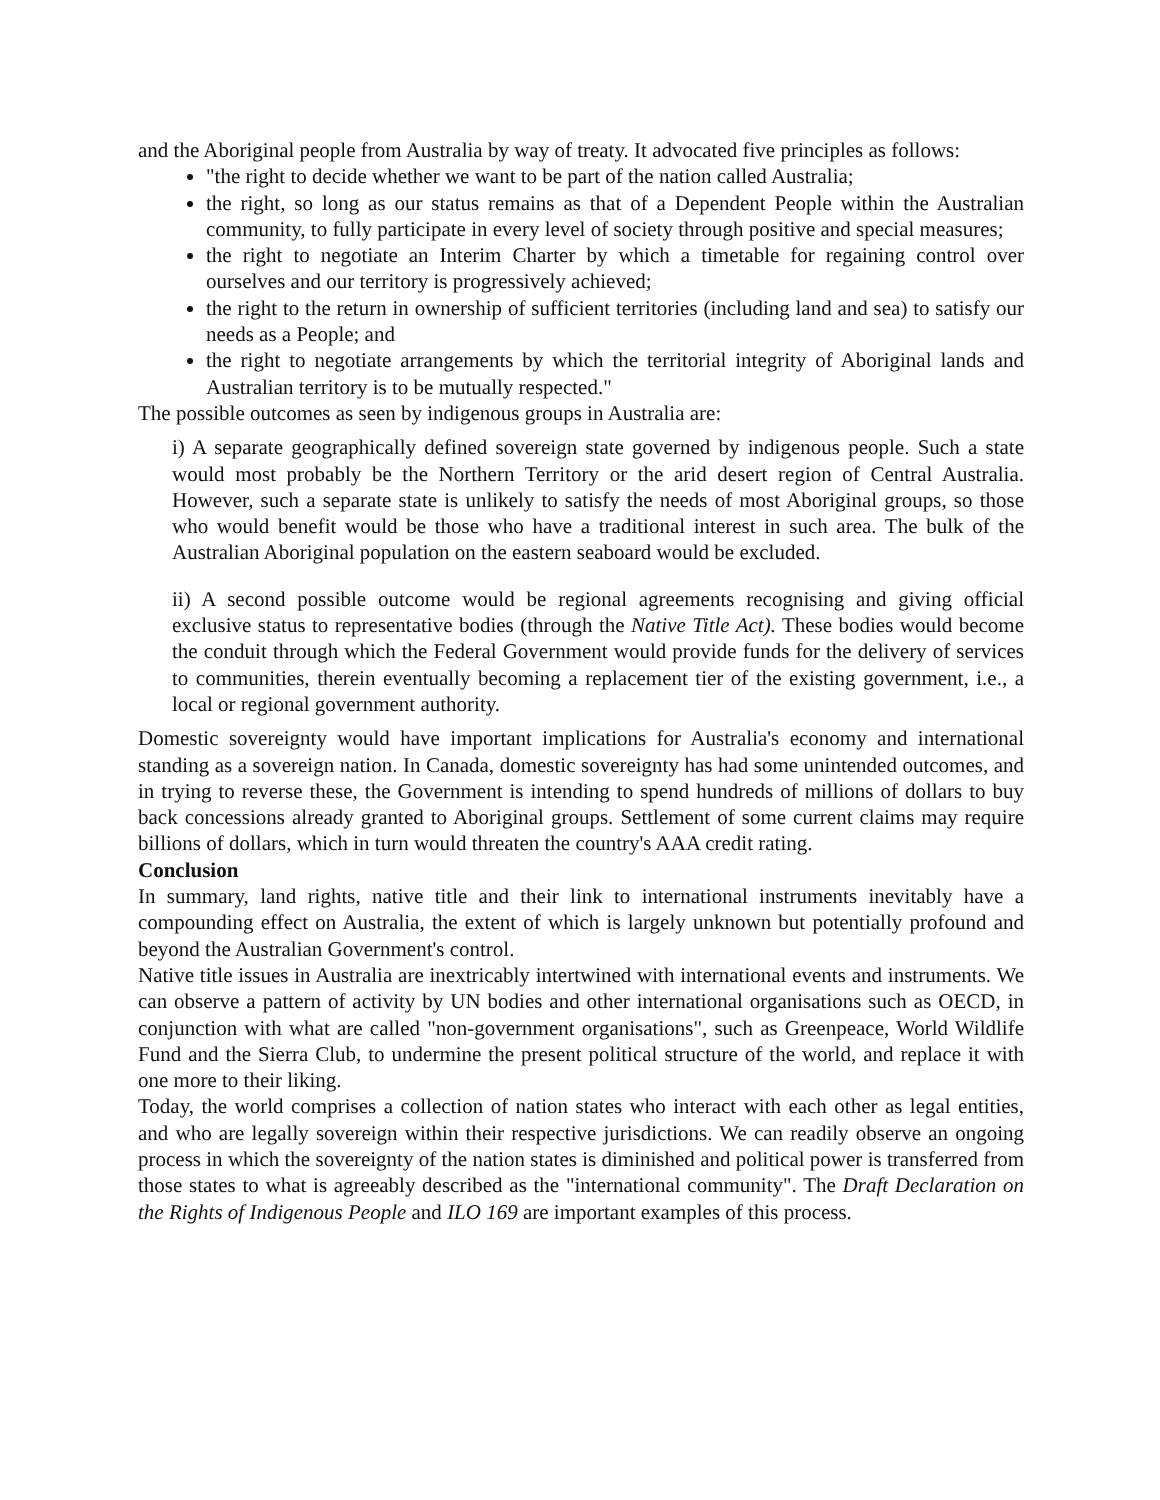and the Aboriginal people from Australia by way of treaty. It advocated five principles as follows:
"the right to decide whether we want to be part of the nation called Australia;
the right, so long as our status remains as that of a Dependent People within the Australian community, to fully participate in every level of society through positive and special measures;
the right to negotiate an Interim Charter by which a timetable for regaining control over ourselves and our territory is progressively achieved;
the right to the return in ownership of sufficient territories (including land and sea) to satisfy our needs as a People; and
the right to negotiate arrangements by which the territorial integrity of Aboriginal lands and Australian territory is to be mutually respected."
The possible outcomes as seen by indigenous groups in Australia are:
i) A separate geographically defined sovereign state governed by indigenous people. Such a state would most probably be the Northern Territory or the arid desert region of Central Australia. However, such a separate state is unlikely to satisfy the needs of most Aboriginal groups, so those who would benefit would be those who have a traditional interest in such area. The bulk of the Australian Aboriginal population on the eastern seaboard would be excluded.
ii) A second possible outcome would be regional agreements recognising and giving official exclusive status to representative bodies (through the Native Title Act). These bodies would become the conduit through which the Federal Government would provide funds for the delivery of services to communities, therein eventually becoming a replacement tier of the existing government, i.e., a local or regional government authority.
Domestic sovereignty would have important implications for Australia's economy and international standing as a sovereign nation. In Canada, domestic sovereignty has had some unintended outcomes, and in trying to reverse these, the Government is intending to spend hundreds of millions of dollars to buy back concessions already granted to Aboriginal groups. Settlement of some current claims may require billions of dollars, which in turn would threaten the country's AAA credit rating.
Conclusion
In summary, land rights, native title and their link to international instruments inevitably have a compounding effect on Australia, the extent of which is largely unknown but potentially profound and beyond the Australian Government's control.
Native title issues in Australia are inextricably intertwined with international events and instruments. We can observe a pattern of activity by UN bodies and other international organisations such as OECD, in conjunction with what are called "non-government organisations", such as Greenpeace, World Wildlife Fund and the Sierra Club, to undermine the present political structure of the world, and replace it with one more to their liking.
Today, the world comprises a collection of nation states who interact with each other as legal entities, and who are legally sovereign within their respective jurisdictions. We can readily observe an ongoing process in which the sovereignty of the nation states is diminished and political power is transferred from those states to what is agreeably described as the "international community". The Draft Declaration on the Rights of Indigenous People and ILO 169 are important examples of this process.